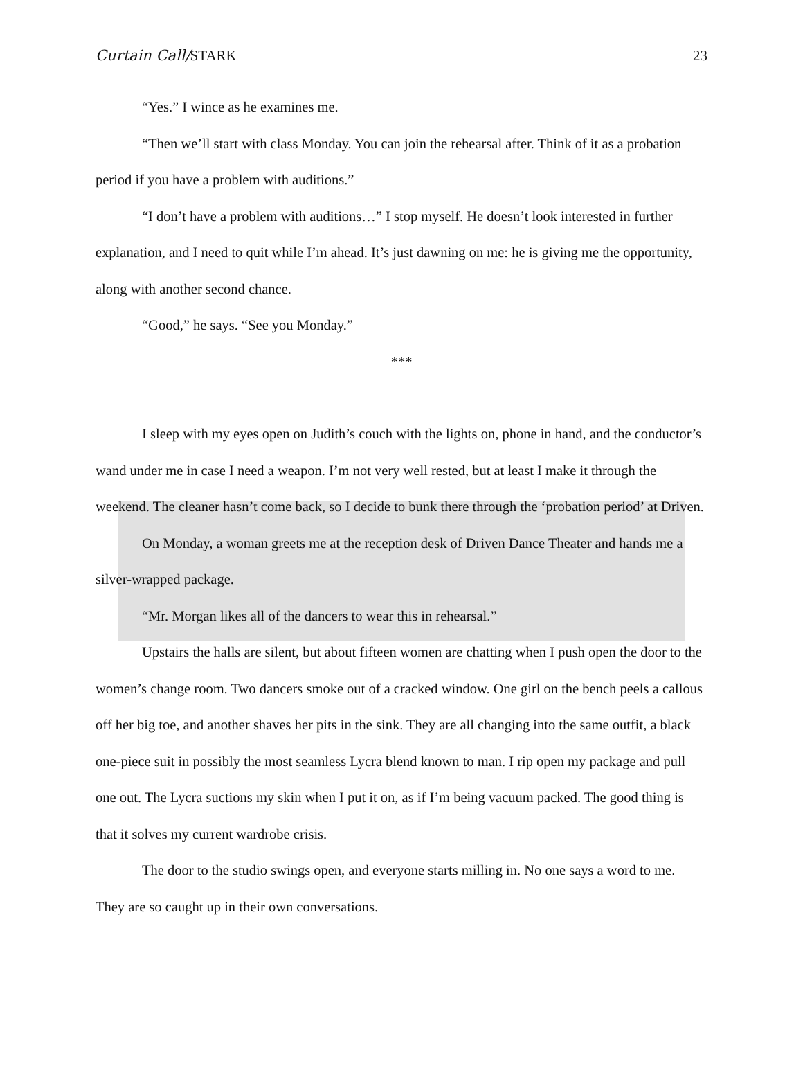Curtain Call/STARK 23
“Yes.” I wince as he examines me.
“Then we’ll start with class Monday. You can join the rehearsal after. Think of it as a probation period if you have a problem with auditions.”
“I don’t have a problem with auditions…” I stop myself. He doesn’t look interested in further explanation, and I need to quit while I’m ahead. It’s just dawning on me: he is giving me the opportunity, along with another second chance.
“Good,” he says. “See you Monday.”
***
I sleep with my eyes open on Judith’s couch with the lights on, phone in hand, and the conductor’s wand under me in case I need a weapon. I’m not very well rested, but at least I make it through the weekend. The cleaner hasn’t come back, so I decide to bunk there through the ‘probation period’ at Driven.
On Monday, a woman greets me at the reception desk of Driven Dance Theater and hands me a silver-wrapped package.
“Mr. Morgan likes all of the dancers to wear this in rehearsal.”
Upstairs the halls are silent, but about fifteen women are chatting when I push open the door to the women’s change room. Two dancers smoke out of a cracked window. One girl on the bench peels a callous off her big toe, and another shaves her pits in the sink. They are all changing into the same outfit, a black one-piece suit in possibly the most seamless Lycra blend known to man. I rip open my package and pull one out. The Lycra suctions my skin when I put it on, as if I’m being vacuum packed. The good thing is that it solves my current wardrobe crisis.
The door to the studio swings open, and everyone starts milling in. No one says a word to me. They are so caught up in their own conversations.